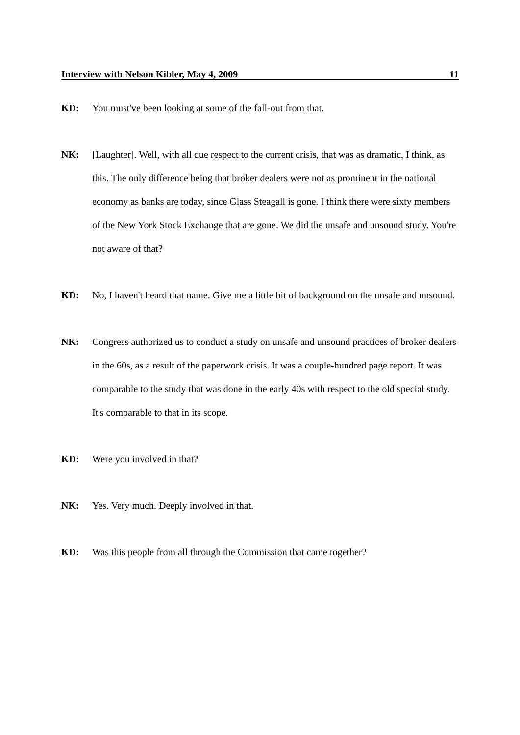Interview with Nelson Kibler, May 4, 2009 11
KD: You must've been looking at some of the fall-out from that.
NK: [Laughter]. Well, with all due respect to the current crisis, that was as dramatic, I think, as this. The only difference being that broker dealers were not as prominent in the national economy as banks are today, since Glass Steagall is gone. I think there were sixty members of the New York Stock Exchange that are gone. We did the unsafe and unsound study. You're not aware of that?
KD: No, I haven't heard that name. Give me a little bit of background on the unsafe and unsound.
NK: Congress authorized us to conduct a study on unsafe and unsound practices of broker dealers in the 60s, as a result of the paperwork crisis. It was a couple-hundred page report. It was comparable to the study that was done in the early 40s with respect to the old special study. It's comparable to that in its scope.
KD: Were you involved in that?
NK: Yes. Very much. Deeply involved in that.
KD: Was this people from all through the Commission that came together?